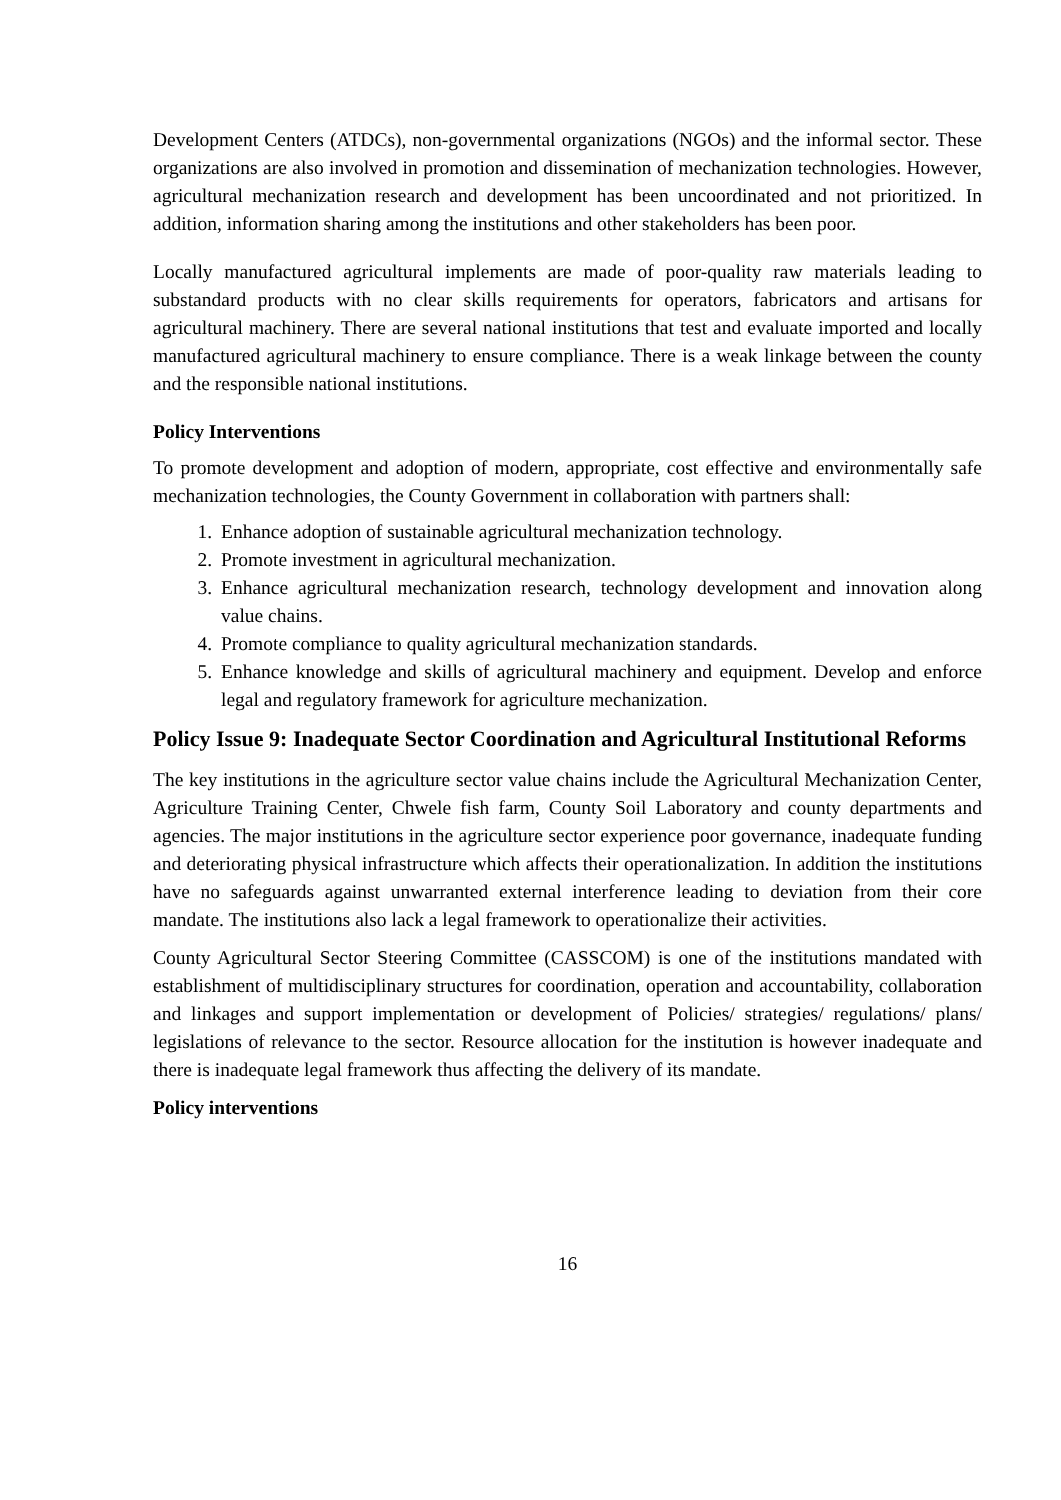Development Centers (ATDCs), non-governmental organizations (NGOs) and the informal sector. These organizations are also involved in promotion and dissemination of mechanization technologies. However, agricultural mechanization research and development has been uncoordinated and not prioritized. In addition, information sharing among the institutions and other stakeholders has been poor.
Locally manufactured agricultural implements are made of poor-quality raw materials leading to substandard products with no clear skills requirements for operators, fabricators and artisans for agricultural machinery. There are several national institutions that test and evaluate imported and locally manufactured agricultural machinery to ensure compliance. There is a weak linkage between the county and the responsible national institutions.
Policy Interventions
To promote development and adoption of modern, appropriate, cost effective and environmentally safe mechanization technologies, the County Government in collaboration with partners shall:
1. Enhance adoption of sustainable agricultural mechanization technology.
2. Promote investment in agricultural mechanization.
3. Enhance agricultural mechanization research, technology development and innovation along value chains.
4. Promote compliance to quality agricultural mechanization standards.
5. Enhance knowledge and skills of agricultural machinery and equipment. Develop and enforce legal and regulatory framework for agriculture mechanization.
Policy Issue 9: Inadequate Sector Coordination and Agricultural Institutional Reforms
The key institutions in the agriculture sector value chains include the Agricultural Mechanization Center, Agriculture Training Center, Chwele fish farm, County Soil Laboratory and county departments and agencies. The major institutions in the agriculture sector experience poor governance, inadequate funding and deteriorating physical infrastructure which affects their operationalization. In addition the institutions have no safeguards against unwarranted external interference leading to deviation from their core mandate. The institutions also lack a legal framework to operationalize their activities.
County Agricultural Sector Steering Committee (CASSCOM) is one of the institutions mandated with establishment of multidisciplinary structures for coordination, operation and accountability, collaboration and linkages and support implementation or development of Policies/ strategies/ regulations/ plans/ legislations of relevance to the sector. Resource allocation for the institution is however inadequate and there is inadequate legal framework thus affecting the delivery of its mandate.
Policy interventions
16